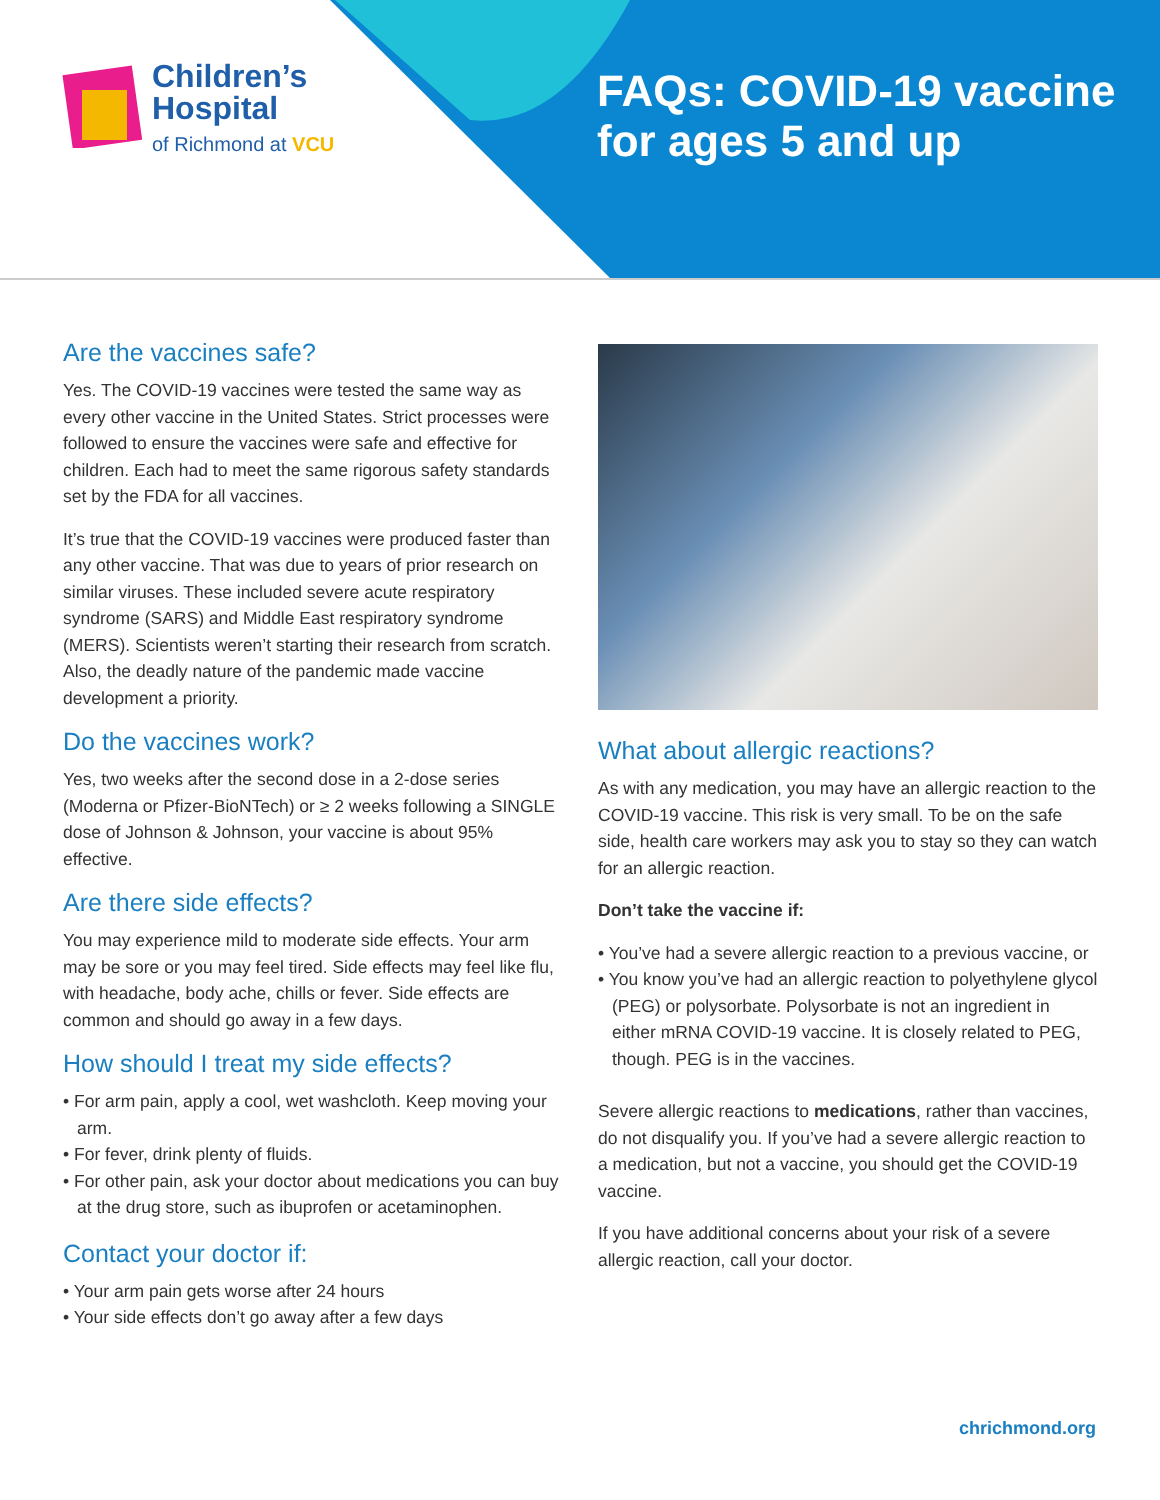Children’s
Hospital
of Richmond at VCU
FAQs: COVID-19 vaccine
for ages 5 and up
Are the vaccines safe?
Yes. The COVID-19 vaccines were tested the same way as every other vaccine in the United States. Strict processes were followed to ensure the vaccines were safe and effective for children. Each had to meet the same rigorous safety standards set by the FDA for all vaccines.
It’s true that the COVID-19 vaccines were produced faster than any other vaccine. That was due to years of prior research on similar viruses. These included severe acute respiratory syndrome (SARS) and Middle East respiratory syndrome (MERS). Scientists weren’t starting their research from scratch. Also, the deadly nature of the pandemic made vaccine development a priority.
Do the vaccines work?
Yes, two weeks after the second dose in a 2-dose series (Moderna or Pfizer-BioNTech) or ≥ 2 weeks following a SINGLE dose of Johnson & Johnson, your vaccine is about 95% effective.
Are there side effects?
You may experience mild to moderate side effects. Your arm may be sore or you may feel tired. Side effects may feel like flu, with headache, body ache, chills or fever. Side effects are common and should go away in a few days.
How should I treat my side effects?
• For arm pain, apply a cool, wet washcloth. Keep moving your arm.
• For fever, drink plenty of fluids.
• For other pain, ask your doctor about medications you can buy at the drug store, such as ibuprofen or acetaminophen.
Contact your doctor if:
• Your arm pain gets worse after 24 hours
• Your side effects don’t go away after a few days
What about allergic reactions?
As with any medication, you may have an allergic reaction to the COVID-19 vaccine. This risk is very small. To be on the safe side, health care workers may ask you to stay so they can watch for an allergic reaction.
Don’t take the vaccine if:
• You’ve had a severe allergic reaction to a previous vaccine, or
• You know you’ve had an allergic reaction to polyethylene glycol (PEG) or polysorbate. Polysorbate is not an ingredient in either mRNA COVID-19 vaccine. It is closely related to PEG, though. PEG is in the vaccines.
Severe allergic reactions to medications, rather than vaccines, do not disqualify you. If you’ve had a severe allergic reaction to a medication, but not a vaccine, you should get the COVID-19 vaccine.
If you have additional concerns about your risk of a severe allergic reaction, call your doctor.
chrichmond.org